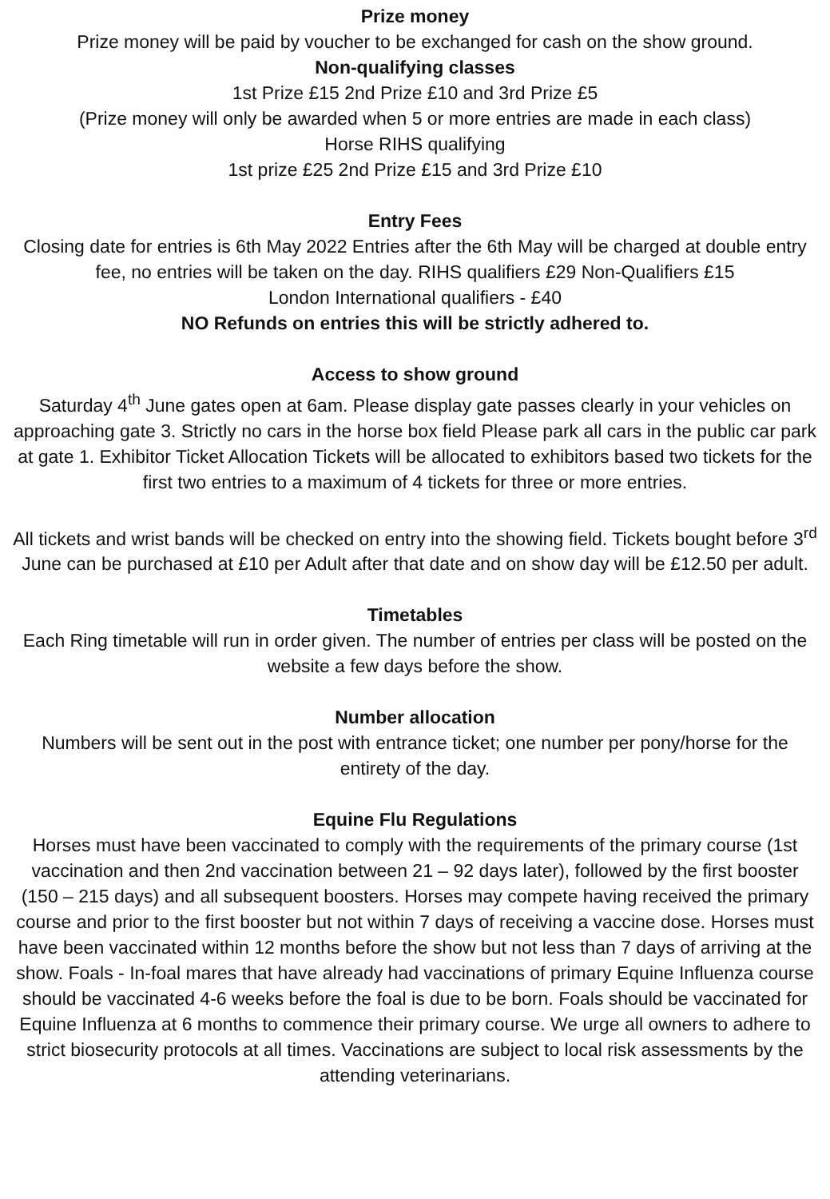Prize money
Prize money will be paid by voucher to be exchanged for cash on the show ground.
Non-qualifying classes
1st Prize £15 2nd Prize £10 and 3rd Prize £5
(Prize money will only be awarded when 5 or more entries are made in each class)
Horse RIHS qualifying
1st prize £25 2nd Prize £15 and 3rd Prize £10
Entry Fees
Closing date for entries is 6th May 2022 Entries after the 6th May will be charged at double entry fee, no entries will be taken on the day. RIHS qualifiers £29 Non-Qualifiers £15
London International qualifiers - £40
NO Refunds on entries this will be strictly adhered to.
Access to show ground
Saturday 4<sup>th</sup> June gates open at 6am. Please display gate passes clearly in your vehicles on approaching gate 3. Strictly no cars in the horse box field Please park all cars in the public car park at gate 1. Exhibitor Ticket Allocation Tickets will be allocated to exhibitors based two tickets for the first two entries to a maximum of 4 tickets for three or more entries.
All tickets and wrist bands will be checked on entry into the showing field. Tickets bought before 3<sup>rd</sup> June can be purchased at £10 per Adult after that date and on show day will be £12.50 per adult.
Timetables
Each Ring timetable will run in order given. The number of entries per class will be posted on the website a few days before the show.
Number allocation
Numbers will be sent out in the post with entrance ticket; one number per pony/horse for the entirety of the day.
Equine Flu Regulations
Horses must have been vaccinated to comply with the requirements of the primary course (1st vaccination and then 2nd vaccination between 21 – 92 days later), followed by the first booster (150 – 215 days) and all subsequent boosters. Horses may compete having received the primary course and prior to the first booster but not within 7 days of receiving a vaccine dose. Horses must have been vaccinated within 12 months before the show but not less than 7 days of arriving at the show. Foals - In-foal mares that have already had vaccinations of primary Equine Influenza course should be vaccinated 4-6 weeks before the foal is due to be born. Foals should be vaccinated for Equine Influenza at 6 months to commence their primary course. We urge all owners to adhere to strict biosecurity protocols at all times. Vaccinations are subject to local risk assessments by the attending veterinarians.